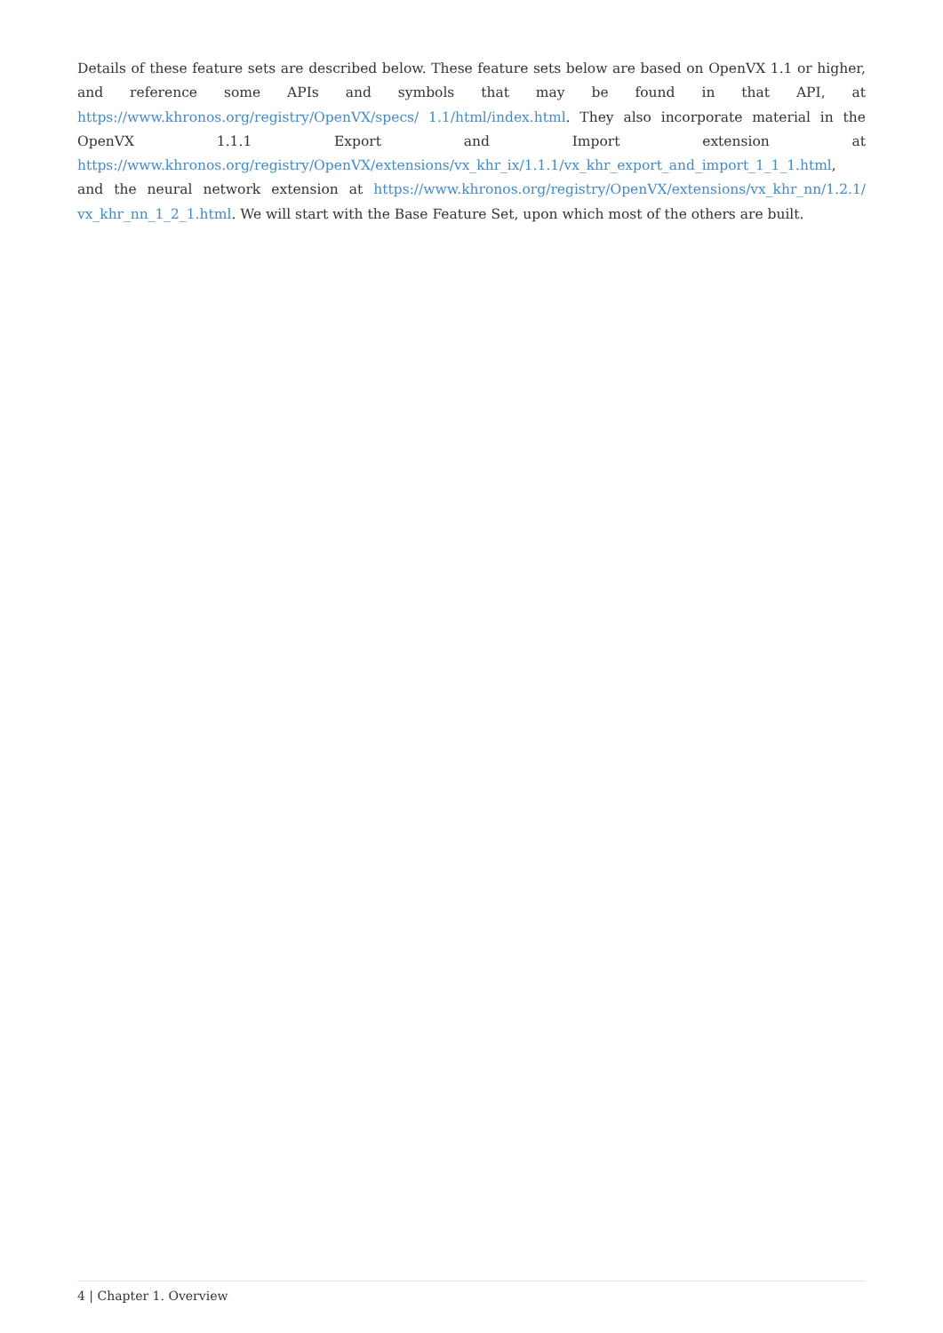Details of these feature sets are described below. These feature sets below are based on OpenVX 1.1 or higher, and reference some APIs and symbols that may be found in that API, at https://www.khronos.org/registry/OpenVX/specs/ 1.1/html/index.html. They also incorporate material in the OpenVX 1.1.1 Export and Import extension at https://www.khronos.org/registry/OpenVX/extensions/vx_khr_ix/1.1.1/vx_khr_export_and_import_1_1_1.html, and the neural network extension at https://www.khronos.org/registry/OpenVX/extensions/vx_khr_nn/1.2.1/ vx_khr_nn_1_2_1.html. We will start with the Base Feature Set, upon which most of the others are built.
4 | Chapter 1. Overview